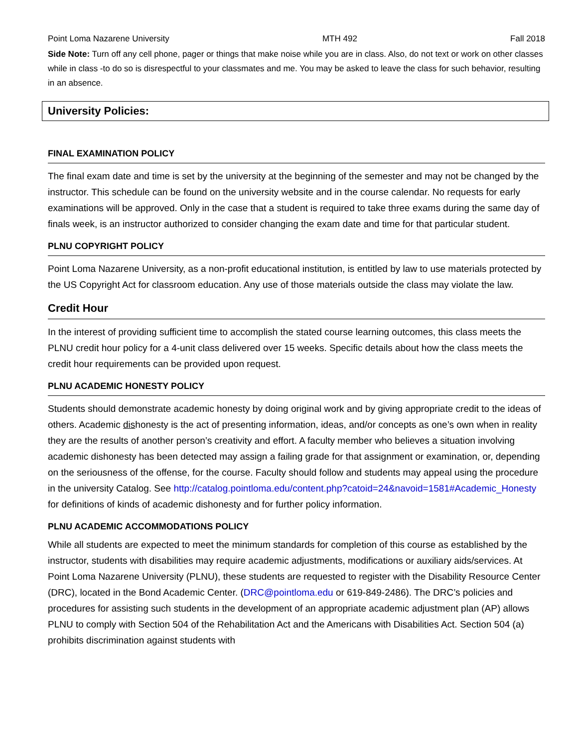Point Loma Nazarene University MTH 492 Fall 2018
Side Note: Turn off any cell phone, pager or things that make noise while you are in class. Also, do not text or work on other classes while in class -to do so is disrespectful to your classmates and me. You may be asked to leave the class for such behavior, resulting in an absence.
University Policies:
FINAL EXAMINATION POLICY
The final exam date and time is set by the university at the beginning of the semester and may not be changed by the instructor. This schedule can be found on the university website and in the course calendar. No requests for early examinations will be approved. Only in the case that a student is required to take three exams during the same day of finals week, is an instructor authorized to consider changing the exam date and time for that particular student.
PLNU COPYRIGHT POLICY
Point Loma Nazarene University, as a non-profit educational institution, is entitled by law to use materials protected by the US Copyright Act for classroom education. Any use of those materials outside the class may violate the law.
Credit Hour
In the interest of providing sufficient time to accomplish the stated course learning outcomes, this class meets the PLNU credit hour policy for a 4-unit class delivered over 15 weeks. Specific details about how the class meets the credit hour requirements can be provided upon request.
PLNU ACADEMIC HONESTY POLICY
Students should demonstrate academic honesty by doing original work and by giving appropriate credit to the ideas of others. Academic dishonesty is the act of presenting information, ideas, and/or concepts as one’s own when in reality they are the results of another person’s creativity and effort. A faculty member who believes a situation involving academic dishonesty has been detected may assign a failing grade for that assignment or examination, or, depending on the seriousness of the offense, for the course. Faculty should follow and students may appeal using the procedure in the university Catalog. See http://catalog.pointloma.edu/content.php?catoid=24&navoid=1581#Academic_Honesty for definitions of kinds of academic dishonesty and for further policy information.
PLNU ACADEMIC ACCOMMODATIONS POLICY
While all students are expected to meet the minimum standards for completion of this course as established by the instructor, students with disabilities may require academic adjustments, modifications or auxiliary aids/services. At Point Loma Nazarene University (PLNU), these students are requested to register with the Disability Resource Center (DRC), located in the Bond Academic Center. (DRC@pointloma.edu or 619-849-2486). The DRC’s policies and procedures for assisting such students in the development of an appropriate academic adjustment plan (AP) allows PLNU to comply with Section 504 of the Rehabilitation Act and the Americans with Disabilities Act. Section 504 (a) prohibits discrimination against students with